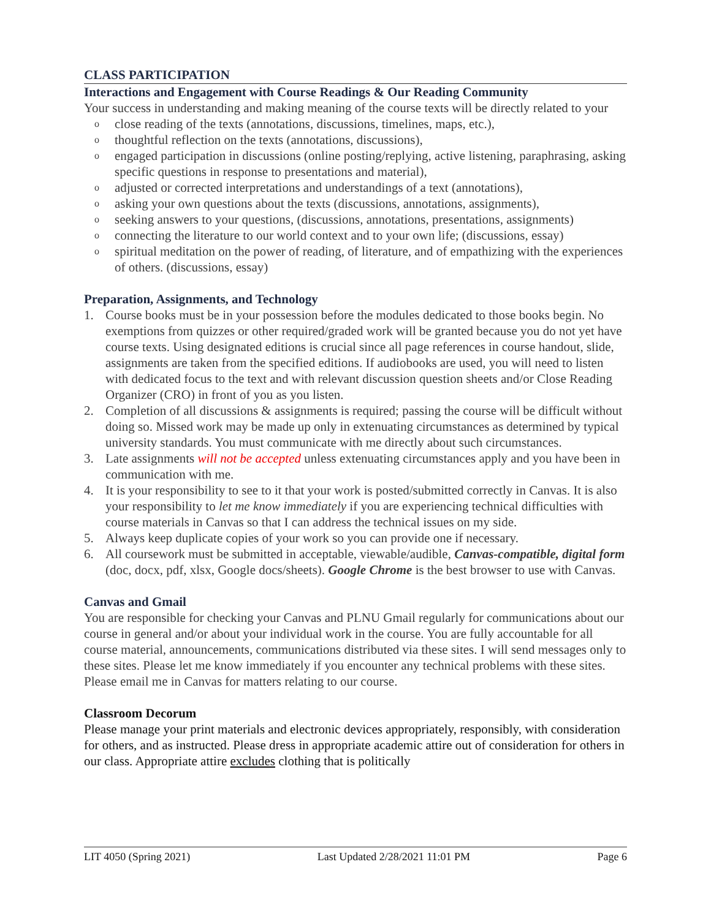CLASS PARTICIPATION
Interactions and Engagement with Course Readings & Our Reading Community
Your success in understanding and making meaning of the course texts will be directly related to your
o close reading of the texts (annotations, discussions, timelines, maps, etc.),
o thoughtful reflection on the texts (annotations, discussions),
o engaged participation in discussions (online posting/replying, active listening, paraphrasing, asking specific questions in response to presentations and material),
o adjusted or corrected interpretations and understandings of a text (annotations),
o asking your own questions about the texts (discussions, annotations, assignments),
o seeking answers to your questions, (discussions, annotations, presentations, assignments)
o connecting the literature to our world context and to your own life; (discussions, essay)
o spiritual meditation on the power of reading, of literature, and of empathizing with the experiences of others. (discussions, essay)
Preparation, Assignments, and Technology
1. Course books must be in your possession before the modules dedicated to those books begin. No exemptions from quizzes or other required/graded work will be granted because you do not yet have course texts. Using designated editions is crucial since all page references in course handout, slide, assignments are taken from the specified editions. If audiobooks are used, you will need to listen with dedicated focus to the text and with relevant discussion question sheets and/or Close Reading Organizer (CRO) in front of you as you listen.
2. Completion of all discussions & assignments is required; passing the course will be difficult without doing so. Missed work may be made up only in extenuating circumstances as determined by typical university standards. You must communicate with me directly about such circumstances.
3. Late assignments will not be accepted unless extenuating circumstances apply and you have been in communication with me.
4. It is your responsibility to see to it that your work is posted/submitted correctly in Canvas. It is also your responsibility to let me know immediately if you are experiencing technical difficulties with course materials in Canvas so that I can address the technical issues on my side.
5. Always keep duplicate copies of your work so you can provide one if necessary.
6. All coursework must be submitted in acceptable, viewable/audible, Canvas-compatible, digital form (doc, docx, pdf, xlsx, Google docs/sheets). Google Chrome is the best browser to use with Canvas.
Canvas and Gmail
You are responsible for checking your Canvas and PLNU Gmail regularly for communications about our course in general and/or about your individual work in the course. You are fully accountable for all course material, announcements, communications distributed via these sites. I will send messages only to these sites. Please let me know immediately if you encounter any technical problems with these sites. Please email me in Canvas for matters relating to our course.
Classroom Decorum
Please manage your print materials and electronic devices appropriately, responsibly, with consideration for others, and as instructed. Please dress in appropriate academic attire out of consideration for others in our class. Appropriate attire excludes clothing that is politically
LIT 4050 (Spring 2021) Last Updated 2/28/2021 11:01 PM Page 6